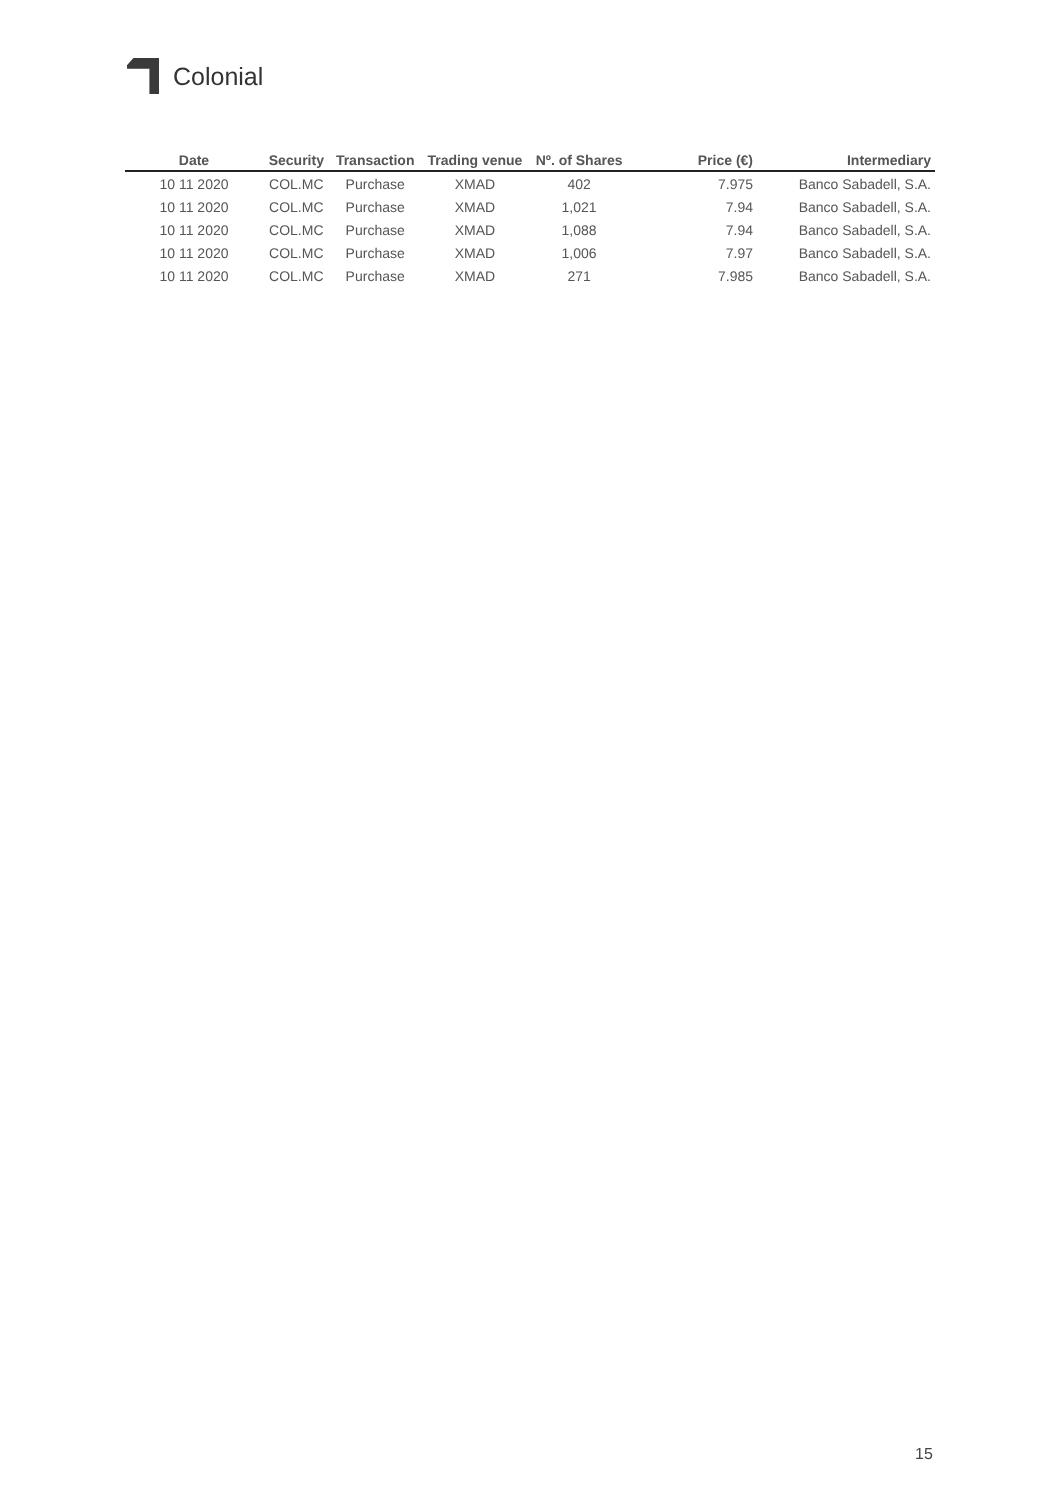Colonial
| Date | Security | Transaction | Trading venue | Nº. of Shares | Price (€) | Intermediary |
| --- | --- | --- | --- | --- | --- | --- |
| 10 11 2020 | COL.MC | Purchase | XMAD | 402 | 7.975 | Banco Sabadell, S.A. |
| 10 11 2020 | COL.MC | Purchase | XMAD | 1,021 | 7.94 | Banco Sabadell, S.A. |
| 10 11 2020 | COL.MC | Purchase | XMAD | 1,088 | 7.94 | Banco Sabadell, S.A. |
| 10 11 2020 | COL.MC | Purchase | XMAD | 1,006 | 7.97 | Banco Sabadell, S.A. |
| 10 11 2020 | COL.MC | Purchase | XMAD | 271 | 7.985 | Banco Sabadell, S.A. |
15